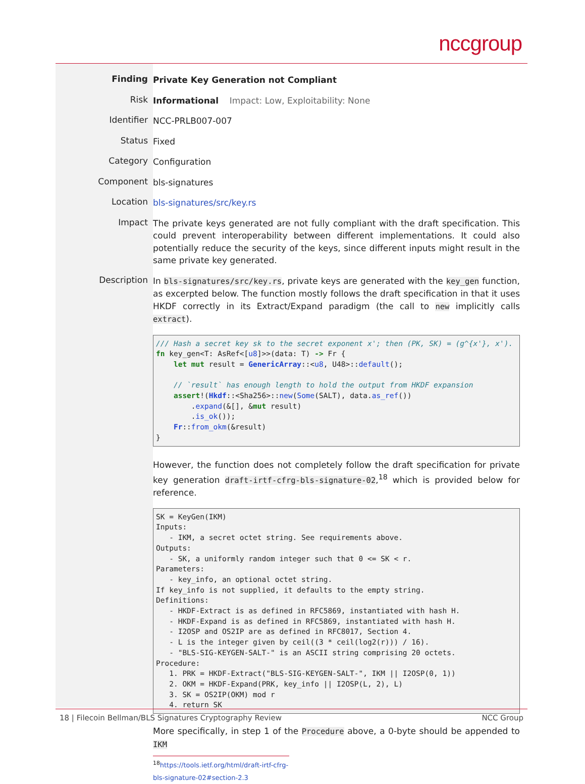nccgroup
Finding
Private Key Generation not Compliant
Risk
Informational Impact: Low, Exploitability: None
Identifier
NCC-PRLB007-007
Status
Fixed
Category
Configuration
Component
bls-signatures
Location
bls-signatures/src/key.rs
Impact
The private keys generated are not fully compliant with the draft specification. This could prevent interoperability between different implementations. It could also potentially reduce the security of the keys, since different inputs might result in the same private key generated.
Description
In bls-signatures/src/key.rs, private keys are generated with the key_gen function, as excerpted below. The function mostly follows the draft specification in that it uses HKDF correctly in its Extract/Expand paradigm (the call to new implicitly calls extract).
/// Hash a secret key sk to the secret exponent x'; then (PK, SK) = (g^{x'}, x').
fn key_gen<T: AsRef<[u8]>>(data: T) -> Fr {
    let mut result = GenericArray::<u8, U48>::default();

    // `result` has enough length to hold the output from HKDF expansion
    assert!(Hkdf::<Sha256>::new(Some(SALT), data.as_ref())
        .expand(&[], &mut result)
        .is_ok());
    Fr::from_okm(&result)
}
However, the function does not completely follow the draft specification for private key generation draft-irtf-cfrg-bls-signature-02,<sup>18</sup> which is provided below for reference.
SK = KeyGen(IKM)
Inputs:
   - IKM, a secret octet string. See requirements above.
Outputs:
   - SK, a uniformly random integer such that 0 <= SK < r.
Parameters:
   - key_info, an optional octet string.
If key_info is not supplied, it defaults to the empty string.
Definitions:
   - HKDF-Extract is as defined in RFC5869, instantiated with hash H.
   - HKDF-Expand is as defined in RFC5869, instantiated with hash H.
   - I2OSP and OS2IP are as defined in RFC8017, Section 4.
   - L is the integer given by ceil((3 * ceil(log2(r))) / 16).
   - "BLS-SIG-KEYGEN-SALT-" is an ASCII string comprising 20 octets.
Procedure:
   1. PRK = HKDF-Extract("BLS-SIG-KEYGEN-SALT-", IKM || I2OSP(0, 1))
   2. OKM = HKDF-Expand(PRK, key_info || I2OSP(L, 2), L)
   3. SK = OS2IP(OKM) mod r
   4. return SK
More specifically, in step 1 of the Procedure above, a 0-byte should be appended to IKM
<sup>18</sup> https://tools.ietf.org/html/draft-irtf-cfrg-bls-signature-02#section-2.3
18 | Filecoin Bellman/BLS Signatures Cryptography Review NCC Group